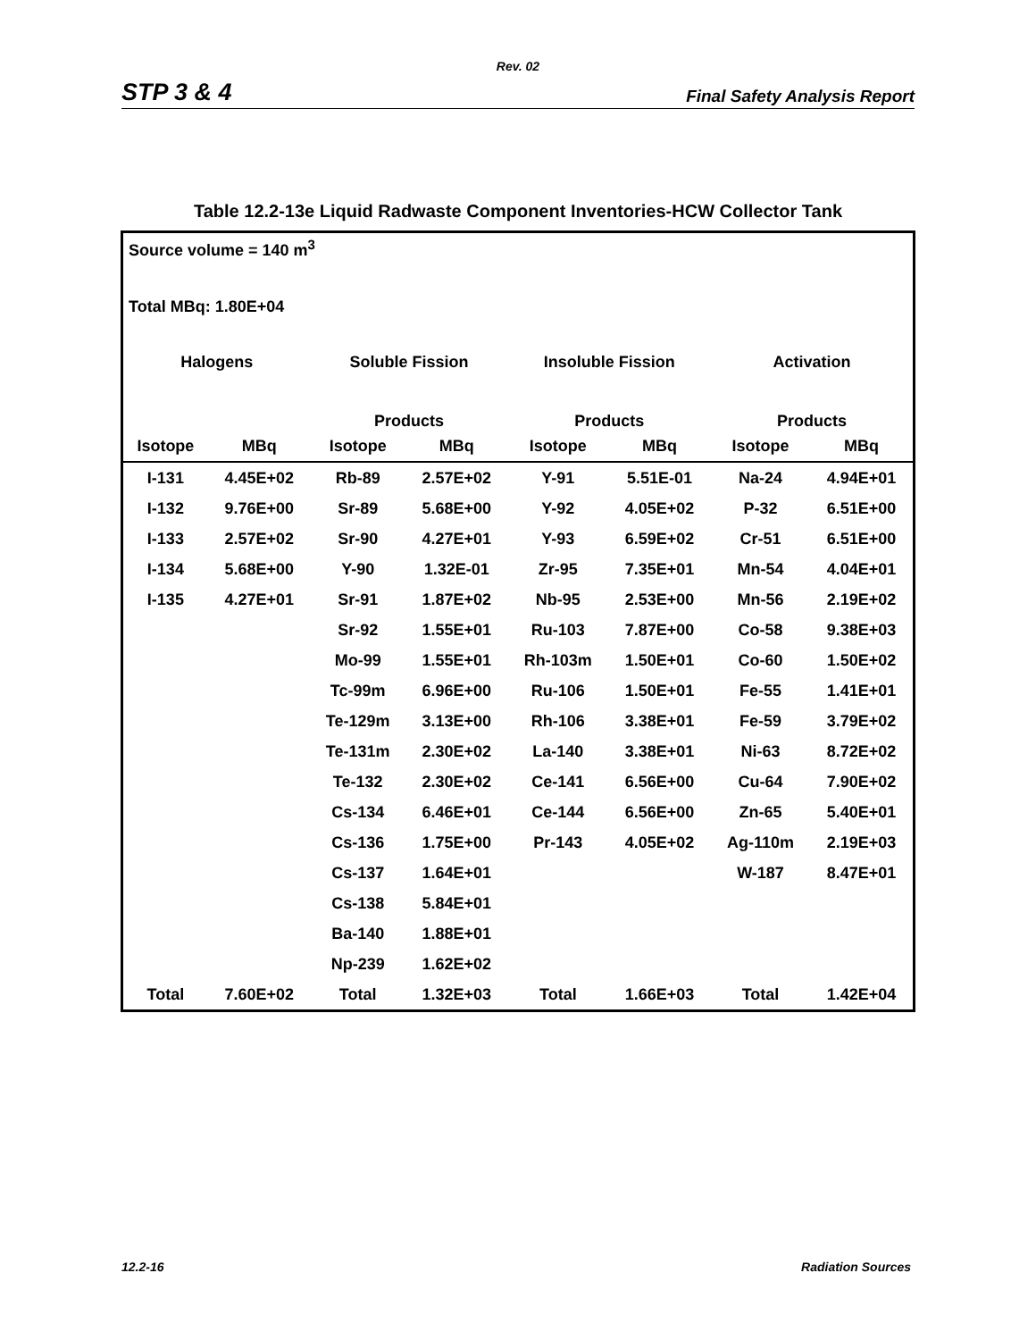Rev. 02
STP 3 & 4 Final Safety Analysis Report
Table 12.2-13e Liquid Radwaste Component Inventories-HCW Collector Tank
Source volume = 140 m<sup>3</sup>
Total MBq: 1.80E+04
| Halogens | | Soluble Fission | | Insoluble Fission | | Activation | |
| --- | --- | --- | --- | --- | --- | --- | --- |
| | | Products | | Products | | Products | |
| Isotope | MBq | Isotope | MBq | Isotope | MBq | Isotope | MBq |
| I-131 | 4.45E+02 | Rb-89 | 2.57E+02 | Y-91 | 5.51E-01 | Na-24 | 4.94E+01 |
| I-132 | 9.76E+00 | Sr-89 | 5.68E+00 | Y-92 | 4.05E+02 | P-32 | 6.51E+00 |
| I-133 | 2.57E+02 | Sr-90 | 4.27E+01 | Y-93 | 6.59E+02 | Cr-51 | 6.51E+00 |
| I-134 | 5.68E+00 | Y-90 | 1.32E-01 | Zr-95 | 7.35E+01 | Mn-54 | 4.04E+01 |
| I-135 | 4.27E+01 | Sr-91 | 1.87E+02 | Nb-95 | 2.53E+00 | Mn-56 | 2.19E+02 |
| | | Sr-92 | 1.55E+01 | Ru-103 | 7.87E+00 | Co-58 | 9.38E+03 |
| | | Mo-99 | 1.55E+01 | Rh-103m | 1.50E+01 | Co-60 | 1.50E+02 |
| | | Tc-99m | 6.96E+00 | Ru-106 | 1.50E+01 | Fe-55 | 1.41E+01 |
| | | Te-129m | 3.13E+00 | Rh-106 | 3.38E+01 | Fe-59 | 3.79E+02 |
| | | Te-131m | 2.30E+02 | La-140 | 3.38E+01 | Ni-63 | 8.72E+02 |
| | | Te-132 | 2.30E+02 | Ce-141 | 6.56E+00 | Cu-64 | 7.90E+02 |
| | | Cs-134 | 6.46E+01 | Ce-144 | 6.56E+00 | Zn-65 | 5.40E+01 |
| | | Cs-136 | 1.75E+00 | Pr-143 | 4.05E+02 | Ag-110m | 2.19E+03 |
| | | Cs-137 | 1.64E+01 | | | W-187 | 8.47E+01 |
| | | Cs-138 | 5.84E+01 | | | | |
| | | Ba-140 | 1.88E+01 | | | | |
| | | Np-239 | 1.62E+02 | | | | |
| Total | 7.60E+02 | Total | 1.32E+03 | Total | 1.66E+03 | Total | 1.42E+04 |
12.2-16 Radiation Sources